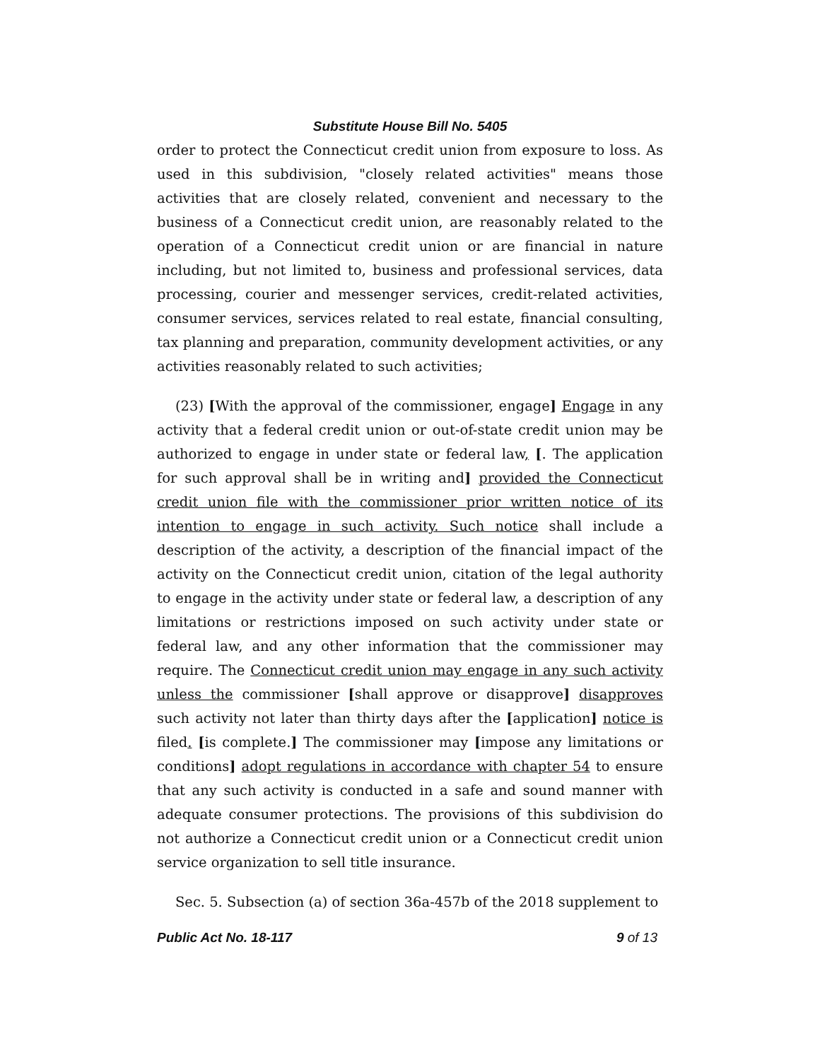Substitute House Bill No. 5405
order to protect the Connecticut credit union from exposure to loss. As used in this subdivision, "closely related activities" means those activities that are closely related, convenient and necessary to the business of a Connecticut credit union, are reasonably related to the operation of a Connecticut credit union or are financial in nature including, but not limited to, business and professional services, data processing, courier and messenger services, credit-related activities, consumer services, services related to real estate, financial consulting, tax planning and preparation, community development activities, or any activities reasonably related to such activities;
(23) [With the approval of the commissioner, engage] Engage in any activity that a federal credit union or out-of-state credit union may be authorized to engage in under state or federal law, [. The application for such approval shall be in writing and] provided the Connecticut credit union file with the commissioner prior written notice of its intention to engage in such activity. Such notice shall include a description of the activity, a description of the financial impact of the activity on the Connecticut credit union, citation of the legal authority to engage in the activity under state or federal law, a description of any limitations or restrictions imposed on such activity under state or federal law, and any other information that the commissioner may require. The Connecticut credit union may engage in any such activity unless the commissioner [shall approve or disapprove] disapproves such activity not later than thirty days after the [application] notice is filed. [is complete.] The commissioner may [impose any limitations or conditions] adopt regulations in accordance with chapter 54 to ensure that any such activity is conducted in a safe and sound manner with adequate consumer protections. The provisions of this subdivision do not authorize a Connecticut credit union or a Connecticut credit union service organization to sell title insurance.
Sec. 5. Subsection (a) of section 36a-457b of the 2018 supplement to
Public Act No. 18-117 9 of 13